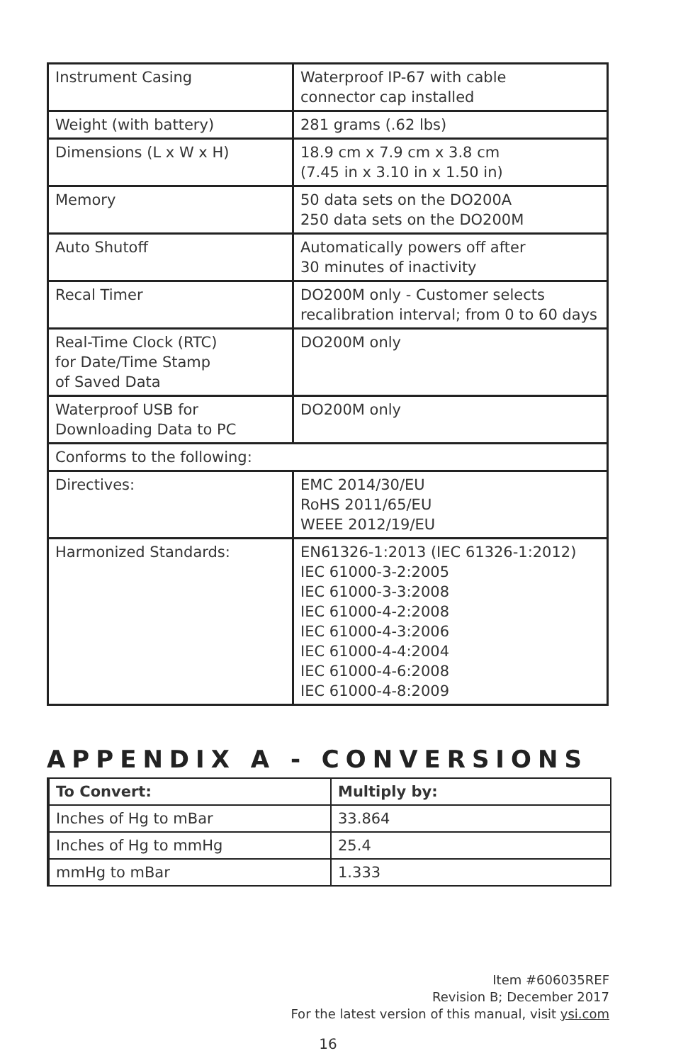| Instrument Casing | Waterproof IP-67 with cable connector cap installed |
| Weight (with battery) | 281 grams (.62 lbs) |
| Dimensions (L x W x H) | 18.9 cm x 7.9 cm x 3.8 cm (7.45 in x 3.10 in x 1.50 in) |
| Memory | 50 data sets on the DO200A 250 data sets on the DO200M |
| Auto Shutoff | Automatically powers off after 30 minutes of inactivity |
| Recal Timer | DO200M only - Customer selects recalibration interval; from 0 to 60 days |
| Real-Time Clock (RTC) for Date/Time Stamp of Saved Data | DO200M only |
| Waterproof USB for Downloading Data to PC | DO200M only |
| Conforms to the following: | |
| Directives: | EMC 2014/30/EU RoHS 2011/65/EU WEEE 2012/19/EU |
| Harmonized Standards: | EN61326-1:2013 (IEC 61326-1:2012) IEC 61000-3-2:2005 IEC 61000-3-3:2008 IEC 61000-4-2:2008 IEC 61000-4-3:2006 IEC 61000-4-4:2004 IEC 61000-4-6:2008 IEC 61000-4-8:2009 |
APPENDIX A - CONVERSIONS
| To Convert: | Multiply by: |
| --- | --- |
| Inches of Hg to mBar | 33.864 |
| Inches of Hg to mmHg | 25.4 |
| mmHg to mBar | 1.333 |
Item #606035REF
Revision B; December 2017
For the latest version of this manual, visit ysi.com
16